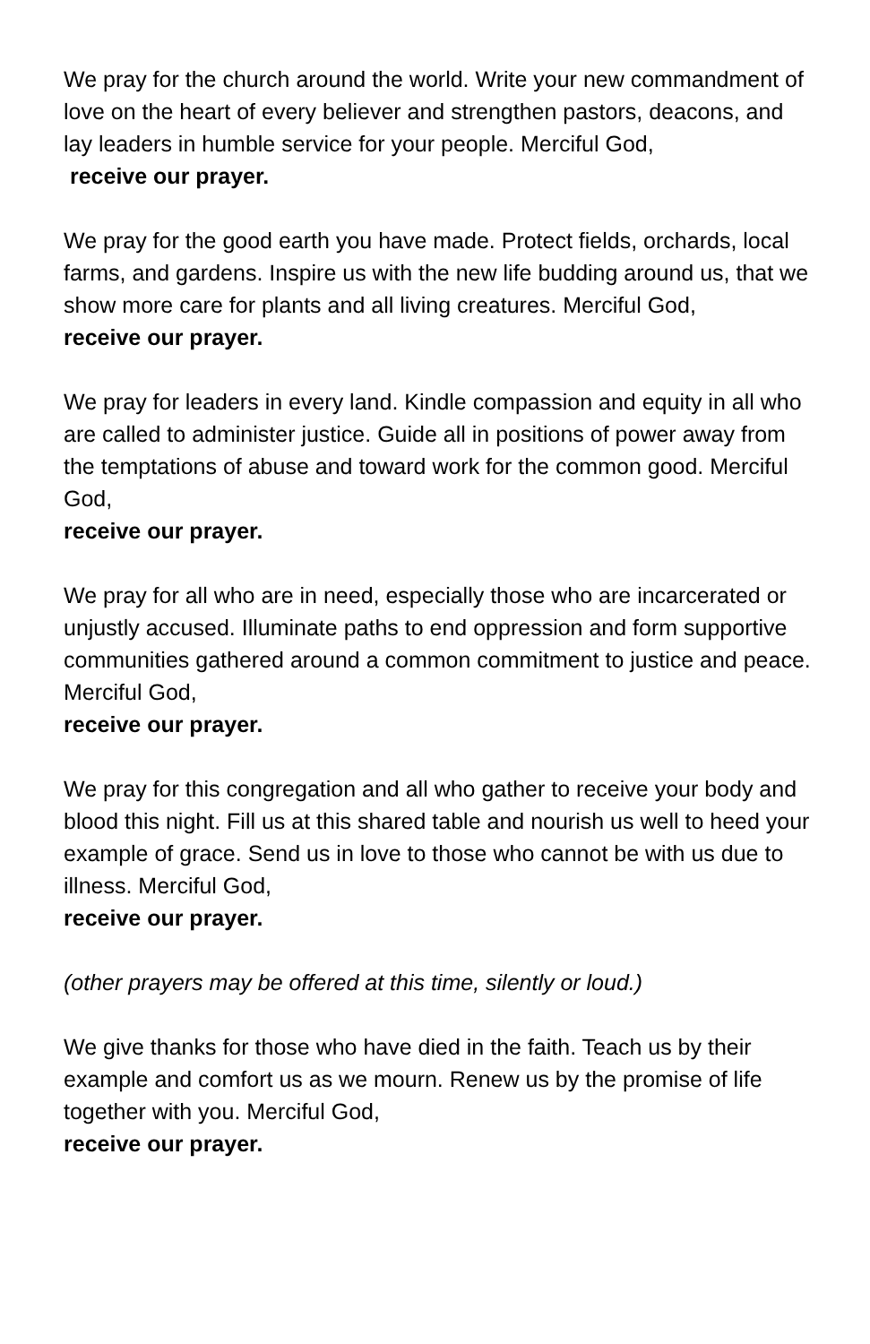We pray for the church around the world. Write your new commandment of love on the heart of every believer and strengthen pastors, deacons, and lay leaders in humble service for your people. Merciful God,
receive our prayer.
We pray for the good earth you have made. Protect fields, orchards, local farms, and gardens. Inspire us with the new life budding around us, that we show more care for plants and all living creatures. Merciful God,
receive our prayer.
We pray for leaders in every land. Kindle compassion and equity in all who are called to administer justice. Guide all in positions of power away from the temptations of abuse and toward work for the common good. Merciful God,
receive our prayer.
We pray for all who are in need, especially those who are incarcerated or unjustly accused. Illuminate paths to end oppression and form supportive communities gathered around a common commitment to justice and peace. Merciful God,
receive our prayer.
We pray for this congregation and all who gather to receive your body and blood this night. Fill us at this shared table and nourish us well to heed your example of grace. Send us in love to those who cannot be with us due to illness. Merciful God,
receive our prayer.
(other prayers may be offered at this time, silently or loud.)
We give thanks for those who have died in the faith. Teach us by their example and comfort us as we mourn. Renew us by the promise of life together with you. Merciful God,
receive our prayer.